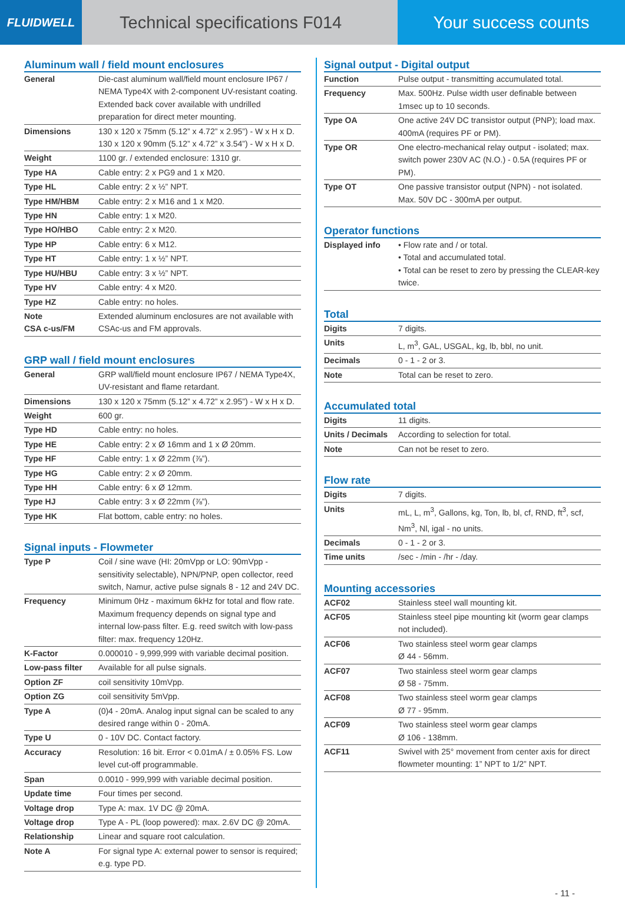FLUIDWELL
Technical specifications F014 Your success counts
Aluminum wall / field mount enclosures
| General | Die-cast aluminum wall/field mount enclosure IP67 / NEMA Type4X with 2-component UV-resistant coating. Extended back cover available with undrilled preparation for direct meter mounting. |
| Dimensions | 130 x 120 x 75mm (5.12” x 4.72” x 2.95”) - W x H x D. 130 x 120 x 90mm (5.12” x 4.72” x 3.54”) - W x H x D. |
| Weight | 1100 gr. / extended enclosure: 1310 gr. |
| Type HA | Cable entry: 2 x PG9 and 1 x M20. |
| Type HL | Cable entry: 2 x ½” NPT. |
| Type HM/HBM | Cable entry: 2 x M16 and 1 x M20. |
| Type HN | Cable entry: 1 x M20. |
| Type HO/HBO | Cable entry: 2 x M20. |
| Type HP | Cable entry: 6 x M12. |
| Type HT | Cable entry: 1 x ½” NPT. |
| Type HU/HBU | Cable entry: 3 x ½” NPT. |
| Type HV | Cable entry: 4 x M20. |
| Type HZ | Cable entry: no holes. |
| Note CSA c-us/FM | Extended aluminum enclosures are not available with CSAc-us and FM approvals. |
GRP wall / field mount enclosures
| General | GRP wall/field mount enclosure IP67 / NEMA Type4X, UV-resistant and flame retardant. |
| Dimensions | 130 x 120 x 75mm (5.12” x 4.72” x 2.95”) - W x H x D. |
| Weight | 600 gr. |
| Type HD | Cable entry: no holes. |
| Type HE | Cable entry: 2 x Ø 16mm and 1 x Ø 20mm. |
| Type HF | Cable entry: 1 x Ø 22mm (⅞”). |
| Type HG | Cable entry: 2 x Ø 20mm. |
| Type HH | Cable entry: 6 x Ø 12mm. |
| Type HJ | Cable entry: 3 x Ø 22mm (⅞”). |
| Type HK | Flat bottom, cable entry: no holes. |
Signal inputs - Flowmeter
| Type P | Coil / sine wave (HI: 20mVpp or LO: 90mVpp - sensitivity selectable), NPN/PNP, open collector, reed switch, Namur, active pulse signals 8 - 12 and 24V DC. |
| Frequency | Minimum 0Hz - maximum 6kHz for total and flow rate. Maximum frequency depends on signal type and internal low-pass filter. E.g. reed switch with low-pass filter: max. frequency 120Hz. |
| K-Factor | 0.000010 - 9,999,999 with variable decimal position. |
| Low-pass filter | Available for all pulse signals. |
| Option ZF | coil sensitivity 10mVpp. |
| Option ZG | coil sensitivity 5mVpp. |
| Type A | (0)4 - 20mA. Analog input signal can be scaled to any desired range within 0 - 20mA. |
| Type U | 0 - 10V DC. Contact factory. |
| Accuracy | Resolution: 16 bit. Error < 0.01mA / ± 0.05% FS. Low level cut-off programmable. |
| Span | 0.0010 - 999,999 with variable decimal position. |
| Update time | Four times per second. |
| Voltage drop | Type A: max. 1V DC @ 20mA. |
| Voltage drop | Type A - PL (loop powered): max. 2.6V DC @ 20mA. |
| Relationship | Linear and square root calculation. |
| Note A | For signal type A: external power to sensor is required; e.g. type PD. |
Signal output - Digital output
| Function | Pulse output - transmitting accumulated total. |
| Frequency | Max. 500Hz. Pulse width user definable between 1msec up to 10 seconds. |
| Type OA | One active 24V DC transistor output (PNP); load max. 400mA (requires PF or PM). |
| Type OR | One electro-mechanical relay output - isolated; max. switch power 230V AC (N.O.) - 0.5A (requires PF or PM). |
| Type OT | One passive transistor output (NPN) - not isolated. Max. 50V DC - 300mA per output. |
Operator functions
| Displayed info | • Flow rate and / or total. • Total and accumulated total. • Total can be reset to zero by pressing the CLEAR-key twice. |
Total
| Digits | 7 digits. |
| Units | L, m<sup>3</sup>, GAL, USGAL, kg, lb, bbl, no unit. |
| Decimals | 0 - 1 - 2 or 3. |
| Note | Total can be reset to zero. |
Accumulated total
| Digits | 11 digits. |
| Units / Decimals | According to selection for total. |
| Note | Can not be reset to zero. |
Flow rate
| Digits | 7 digits. |
| Units | mL, L, m<sup>3</sup>, Gallons, kg, Ton, lb, bl, cf, RND, ft<sup>3</sup>, scf, Nm<sup>3</sup>, Nl, igal - no units. |
| Decimals | 0 - 1 - 2 or 3. |
| Time units | /sec - /min - /hr - /day. |
Mounting accessories
| ACF02 | Stainless steel wall mounting kit. |
| ACF05 | Stainless steel pipe mounting kit (worm gear clamps not included). |
| ACF06 | Two stainless steel worm gear clamps Ø 44 - 56mm. |
| ACF07 | Two stainless steel worm gear clamps Ø 58 - 75mm. |
| ACF08 | Two stainless steel worm gear clamps Ø 77 - 95mm. |
| ACF09 | Two stainless steel worm gear clamps Ø 106 - 138mm. |
| ACF11 | Swivel with 25° movement from center axis for direct flowmeter mounting: 1” NPT to 1/2” NPT. |
- 11 -